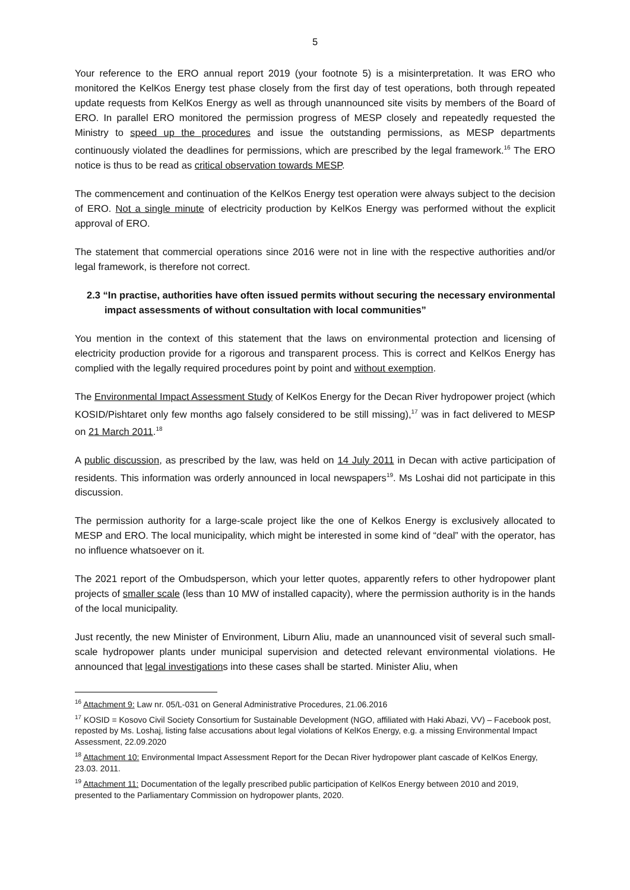5
Your reference to the ERO annual report 2019 (your footnote 5) is a misinterpretation. It was ERO who monitored the KelKos Energy test phase closely from the first day of test operations, both through repeated update requests from KelKos Energy as well as through unannounced site visits by members of the Board of ERO. In parallel ERO monitored the permission progress of MESP closely and repeatedly requested the Ministry to speed up the procedures and issue the outstanding permissions, as MESP departments continuously violated the deadlines for permissions, which are prescribed by the legal framework.<sup>16</sup> The ERO notice is thus to be read as critical observation towards MESP.
The commencement and continuation of the KelKos Energy test operation were always subject to the decision of ERO. Not a single minute of electricity production by KelKos Energy was performed without the explicit approval of ERO.
The statement that commercial operations since 2016 were not in line with the respective authorities and/or legal framework, is therefore not correct.
2.3 “In practise, authorities have often issued permits without securing the necessary environmental impact assessments of without consultation with local communities”
You mention in the context of this statement that the laws on environmental protection and licensing of electricity production provide for a rigorous and transparent process. This is correct and KelKos Energy has complied with the legally required procedures point by point and without exemption.
The Environmental Impact Assessment Study of KelKos Energy for the Decan River hydropower project (which KOSID/Pishtaret only few months ago falsely considered to be still missing),<sup>17</sup> was in fact delivered to MESP on 21 March 2011.<sup>18</sup>
A public discussion, as prescribed by the law, was held on 14 July 2011 in Decan with active participation of residents. This information was orderly announced in local newspapers<sup>19</sup>. Ms Loshai did not participate in this discussion.
The permission authority for a large-scale project like the one of Kelkos Energy is exclusively allocated to MESP and ERO. The local municipality, which might be interested in some kind of “deal” with the operator, has no influence whatsoever on it.
The 2021 report of the Ombudsperson, which your letter quotes, apparently refers to other hydropower plant projects of smaller scale (less than 10 MW of installed capacity), where the permission authority is in the hands of the local municipality.
Just recently, the new Minister of Environment, Liburn Aliu, made an unannounced visit of several such small-scale hydropower plants under municipal supervision and detected relevant environmental violations. He announced that legal investigations into these cases shall be started. Minister Aliu, when
<sup>16</sup> Attachment 9: Law nr. 05/L-031 on General Administrative Procedures, 21.06.2016
<sup>17</sup> KOSID = Kosovo Civil Society Consortium for Sustainable Development (NGO, affiliated with Haki Abazi, VV) – Facebook post, reposted by Ms. Loshaj, listing false accusations about legal violations of KelKos Energy, e.g. a missing Environmental Impact Assessment, 22.09.2020
<sup>18</sup> Attachment 10: Environmental Impact Assessment Report for the Decan River hydropower plant cascade of KelKos Energy, 23.03. 2011.
<sup>19</sup> Attachment 11: Documentation of the legally prescribed public participation of KelKos Energy between 2010 and 2019, presented to the Parliamentary Commission on hydropower plants, 2020.